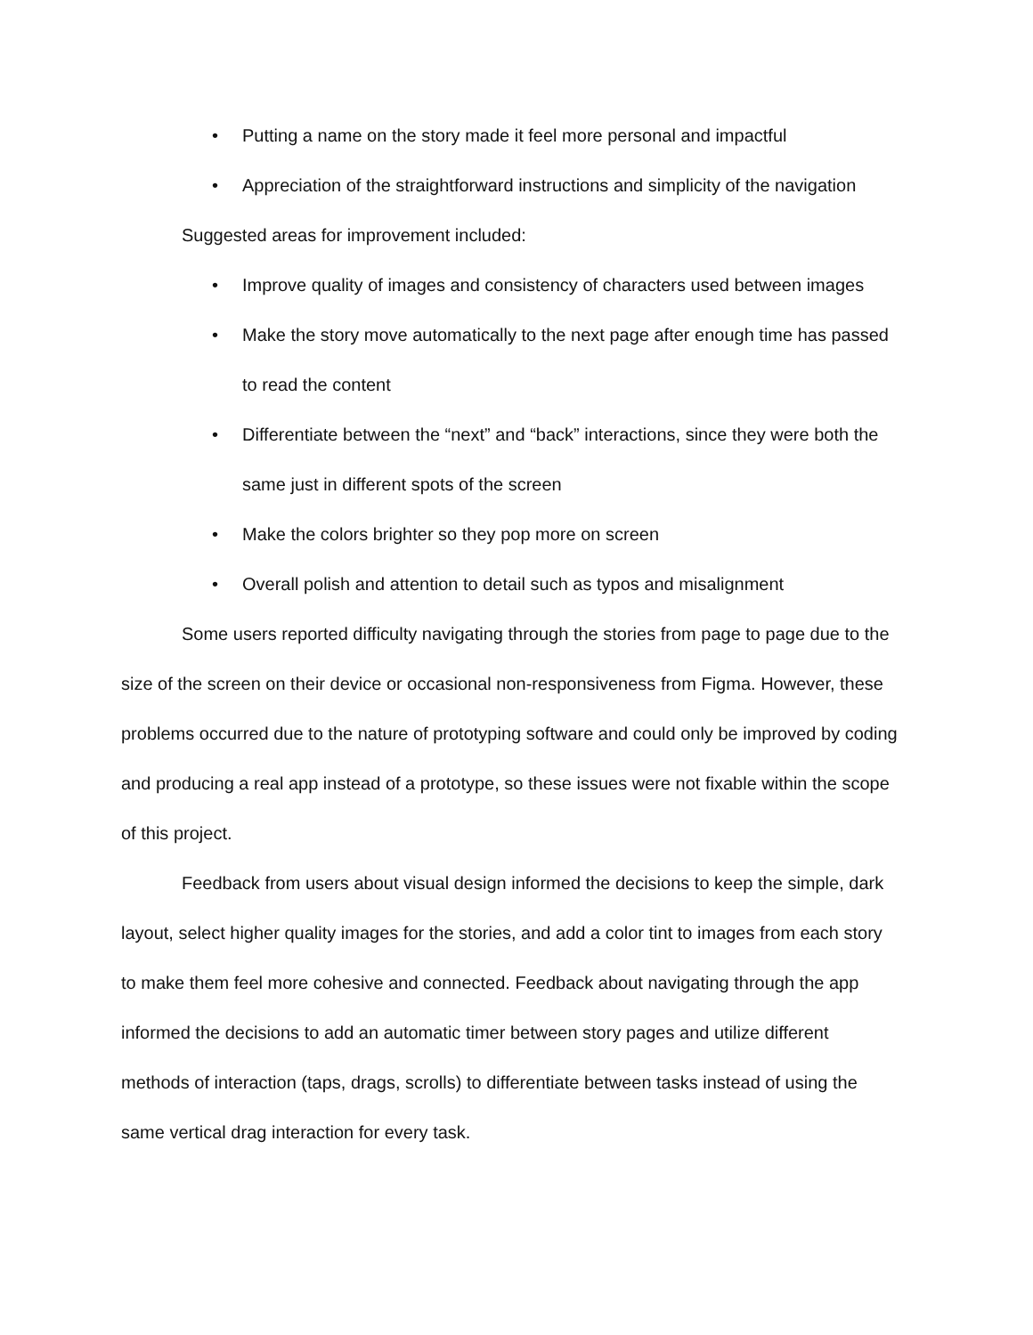• Putting a name on the story made it feel more personal and impactful
• Appreciation of the straightforward instructions and simplicity of the navigation
Suggested areas for improvement included:
• Improve quality of images and consistency of characters used between images
• Make the story move automatically to the next page after enough time has passed to read the content
• Differentiate between the “next” and “back” interactions, since they were both the same just in different spots of the screen
• Make the colors brighter so they pop more on screen
• Overall polish and attention to detail such as typos and misalignment
Some users reported difficulty navigating through the stories from page to page due to the size of the screen on their device or occasional non-responsiveness from Figma. However, these problems occurred due to the nature of prototyping software and could only be improved by coding and producing a real app instead of a prototype, so these issues were not fixable within the scope of this project.
Feedback from users about visual design informed the decisions to keep the simple, dark layout, select higher quality images for the stories, and add a color tint to images from each story to make them feel more cohesive and connected. Feedback about navigating through the app informed the decisions to add an automatic timer between story pages and utilize different methods of interaction (taps, drags, scrolls) to differentiate between tasks instead of using the same vertical drag interaction for every task.